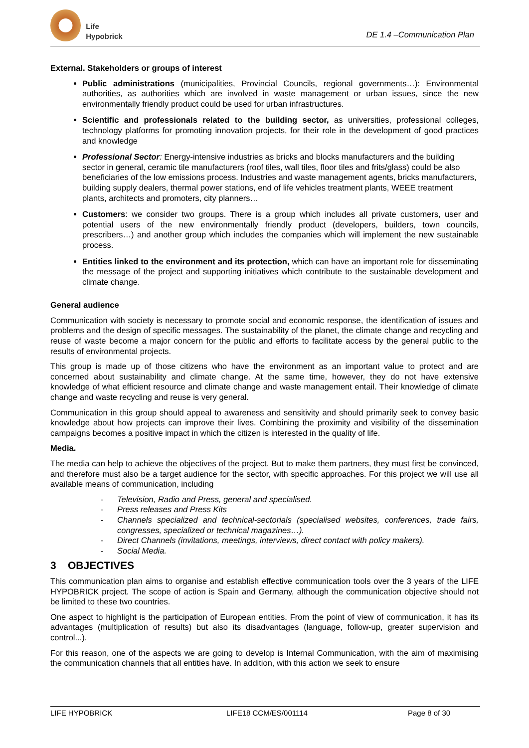Life Hypobrick
DE 1.4 –Communication Plan
External. Stakeholders or groups of interest
Public administrations (municipalities, Provincial Councils, regional governments…): Environmental authorities, as authorities which are involved in waste management or urban issues, since the new environmentally friendly product could be used for urban infrastructures.
Scientific and professionals related to the building sector, as universities, professional colleges, technology platforms for promoting innovation projects, for their role in the development of good practices and knowledge
Professional Sector: Energy-intensive industries as bricks and blocks manufacturers and the building sector in general, ceramic tile manufacturers (roof tiles, wall tiles, floor tiles and frits/glass) could be also beneficiaries of the low emissions process. Industries and waste management agents, bricks manufacturers, building supply dealers, thermal power stations, end of life vehicles treatment plants, WEEE treatment plants, architects and promoters, city planners…
Customers: we consider two groups. There is a group which includes all private customers, user and potential users of the new environmentally friendly product (developers, builders, town councils, prescribers…) and another group which includes the companies which will implement the new sustainable process.
Entities linked to the environment and its protection, which can have an important role for disseminating the message of the project and supporting initiatives which contribute to the sustainable development and climate change.
General audience
Communication with society is necessary to promote social and economic response, the identification of issues and problems and the design of specific messages. The sustainability of the planet, the climate change and recycling and reuse of waste become a major concern for the public and efforts to facilitate access by the general public to the results of environmental projects.
This group is made up of those citizens who have the environment as an important value to protect and are concerned about sustainability and climate change. At the same time, however, they do not have extensive knowledge of what efficient resource and climate change and waste management entail. Their knowledge of climate change and waste recycling and reuse is very general.
Communication in this group should appeal to awareness and sensitivity and should primarily seek to convey basic knowledge about how projects can improve their lives. Combining the proximity and visibility of the dissemination campaigns becomes a positive impact in which the citizen is interested in the quality of life.
Media.
The media can help to achieve the objectives of the project. But to make them partners, they must first be convinced, and therefore must also be a target audience for the sector, with specific approaches. For this project we will use all available means of communication, including
- Television, Radio and Press, general and specialised.
- Press releases and Press Kits
- Channels specialized and technical-sectorials (specialised websites, conferences, trade fairs, congresses, specialized or technical magazines…).
- Direct Channels (invitations, meetings, interviews, direct contact with policy makers).
- Social Media.
3 OBJECTIVES
This communication plan aims to organise and establish effective communication tools over the 3 years of the LIFE HYPOBRICK project. The scope of action is Spain and Germany, although the communication objective should not be limited to these two countries.
One aspect to highlight is the participation of European entities. From the point of view of communication, it has its advantages (multiplication of results) but also its disadvantages (language, follow-up, greater supervision and control...).
For this reason, one of the aspects we are going to develop is Internal Communication, with the aim of maximising the communication channels that all entities have. In addition, with this action we seek to ensure
LIFE HYPOBRICK LIFE18 CCM/ES/001114 Page 8 of 30